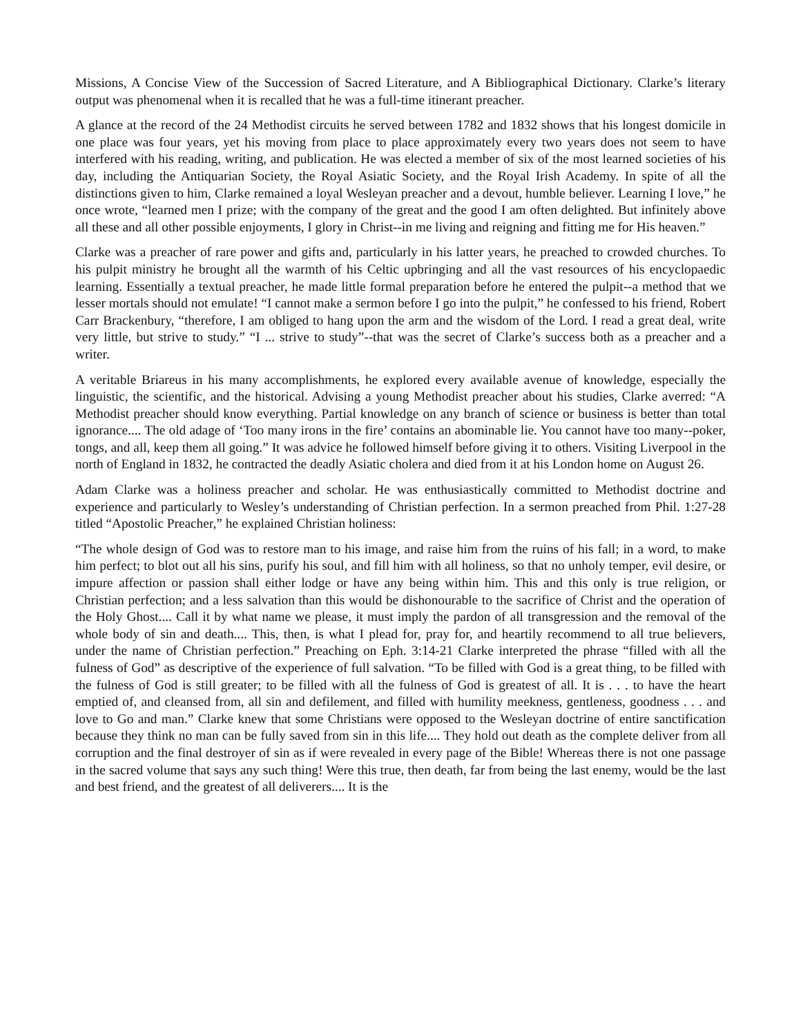Missions, A Concise View of the Succession of Sacred Literature, and A Bibliographical Dictionary. Clarke’s literary output was phenomenal when it is recalled that he was a full-time itinerant preacher.
A glance at the record of the 24 Methodist circuits he served between 1782 and 1832 shows that his longest domicile in one place was four years, yet his moving from place to place approximately every two years does not seem to have interfered with his reading, writing, and publication. He was elected a member of six of the most learned societies of his day, including the Antiquarian Society, the Royal Asiatic Society, and the Royal Irish Academy. In spite of all the distinctions given to him, Clarke remained a loyal Wesleyan preacher and a devout, humble believer. Learning I love,” he once wrote, “learned men I prize; with the company of the great and the good I am often delighted. But infinitely above all these and all other possible enjoyments, I glory in Christ--in me living and reigning and fitting me for His heaven.”
Clarke was a preacher of rare power and gifts and, particularly in his latter years, he preached to crowded churches. To his pulpit ministry he brought all the warmth of his Celtic upbringing and all the vast resources of his encyclopaedic learning. Essentially a textual preacher, he made little formal preparation before he entered the pulpit--a method that we lesser mortals should not emulate! “I cannot make a sermon before I go into the pulpit,” he confessed to his friend, Robert Carr Brackenbury, “therefore, I am obliged to hang upon the arm and the wisdom of the Lord. I read a great deal, write very little, but strive to study.” “I ... strive to study”--that was the secret of Clarke’s success both as a preacher and a writer.
A veritable Briareus in his many accomplishments, he explored every available avenue of knowledge, especially the linguistic, the scientific, and the historical. Advising a young Methodist preacher about his studies, Clarke averred: “A Methodist preacher should know everything. Partial knowledge on any branch of science or business is better than total ignorance.... The old adage of ‘Too many irons in the fire’ contains an abominable lie. You cannot have too many--poker, tongs, and all, keep them all going.” It was advice he followed himself before giving it to others. Visiting Liverpool in the north of England in 1832, he contracted the deadly Asiatic cholera and died from it at his London home on August 26.
Adam Clarke was a holiness preacher and scholar. He was enthusiastically committed to Methodist doctrine and experience and particularly to Wesley’s understanding of Christian perfection. In a sermon preached from Phil. 1:27-28 titled “Apostolic Preacher,” he explained Christian holiness:
“The whole design of God was to restore man to his image, and raise him from the ruins of his fall; in a word, to make him perfect; to blot out all his sins, purify his soul, and fill him with all holiness, so that no unholy temper, evil desire, or impure affection or passion shall either lodge or have any being within him. This and this only is true religion, or Christian perfection; and a less salvation than this would be dishonourable to the sacrifice of Christ and the operation of the Holy Ghost.... Call it by what name we please, it must imply the pardon of all transgression and the removal of the whole body of sin and death.... This, then, is what I plead for, pray for, and heartily recommend to all true believers, under the name of Christian perfection.” Preaching on Eph. 3:14-21 Clarke interpreted the phrase “filled with all the fulness of God” as descriptive of the experience of full salvation. “To be filled with God is a great thing, to be filled with the fulness of God is still greater; to be filled with all the fulness of God is greatest of all. It is . . . to have the heart emptied of, and cleansed from, all sin and defilement, and filled with humility meekness, gentleness, goodness . . . and love to Go and man.” Clarke knew that some Christians were opposed to the Wesleyan doctrine of entire sanctification because they think no man can be fully saved from sin in this life.... They hold out death as the complete deliver from all corruption and the final destroyer of sin as if were revealed in every page of the Bible! Whereas there is not one passage in the sacred volume that says any such thing! Were this true, then death, far from being the last enemy, would be the last and best friend, and the greatest of all deliverers.... It is the